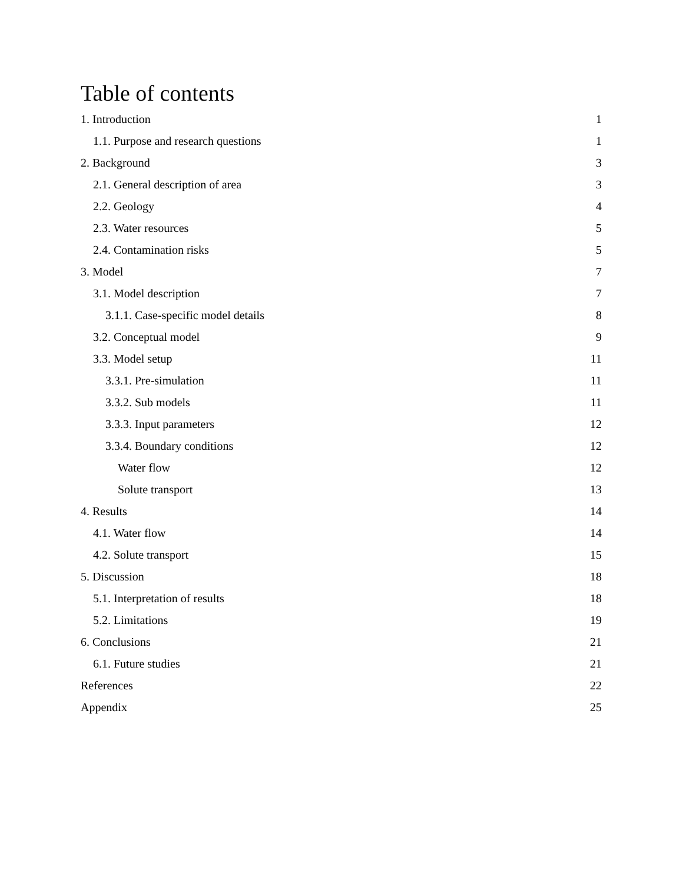Table of contents
1. Introduction 1
1.1. Purpose and research questions 1
2. Background 3
2.1. General description of area 3
2.2. Geology 4
2.3. Water resources 5
2.4. Contamination risks 5
3. Model 7
3.1. Model description 7
3.1.1. Case-specific model details 8
3.2. Conceptual model 9
3.3. Model setup 11
3.3.1. Pre-simulation 11
3.3.2. Sub models 11
3.3.3. Input parameters 12
3.3.4. Boundary conditions 12
Water flow 12
Solute transport 13
4. Results 14
4.1. Water flow 14
4.2. Solute transport 15
5. Discussion 18
5.1. Interpretation of results 18
5.2. Limitations 19
6. Conclusions 21
6.1. Future studies 21
References 22
Appendix 25